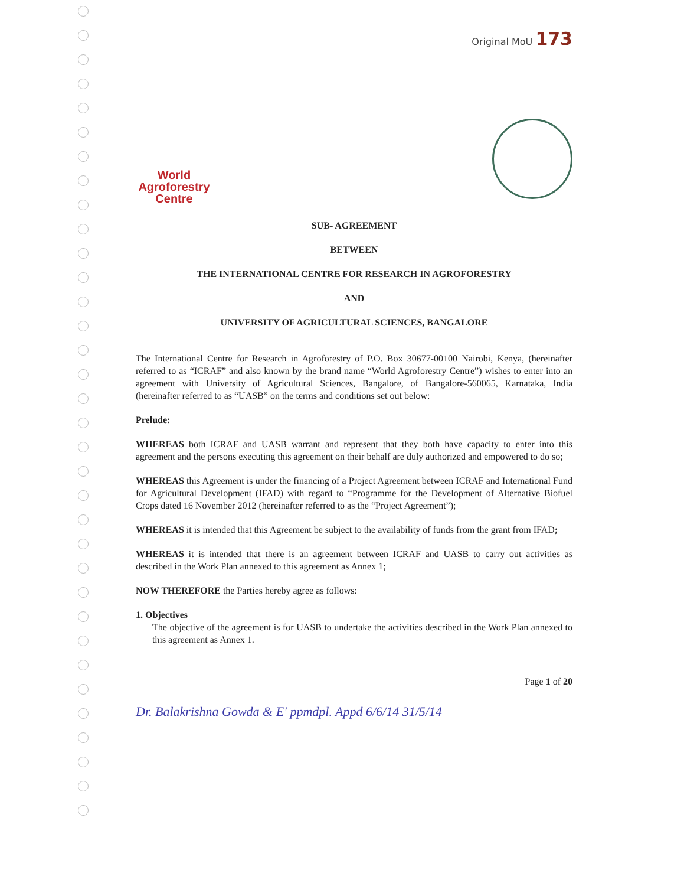Original MoU 173
World
Agroforestry
Centre
SUB- AGREEMENT
BETWEEN
THE INTERNATIONAL CENTRE FOR RESEARCH IN AGROFORESTRY
AND
UNIVERSITY OF AGRICULTURAL SCIENCES, BANGALORE
The International Centre for Research in Agroforestry of P.O. Box 30677-00100 Nairobi, Kenya, (hereinafter referred to as “ICRAF” and also known by the brand name “World Agroforestry Centre”) wishes to enter into an agreement with University of Agricultural Sciences, Bangalore, of Bangalore-560065, Karnataka, India (hereinafter referred to as “UASB” on the terms and conditions set out below:
Prelude:
WHEREAS both ICRAF and UASB warrant and represent that they both have capacity to enter into this agreement and the persons executing this agreement on their behalf are duly authorized and empowered to do so;
WHEREAS this Agreement is under the financing of a Project Agreement between ICRAF and International Fund for Agricultural Development (IFAD) with regard to “Programme for the Development of Alternative Biofuel Crops dated 16 November 2012 (hereinafter referred to as the “Project Agreement”);
WHEREAS it is intended that this Agreement be subject to the availability of funds from the grant from IFAD;
WHEREAS it is intended that there is an agreement between ICRAF and UASB to carry out activities as described in the Work Plan annexed to this agreement as Annex 1;
NOW THEREFORE the Parties hereby agree as follows:
1. Objectives
The objective of the agreement is for UASB to undertake the activities described in the Work Plan annexed to this agreement as Annex 1.
Page 1 of 20
Dr. Balakrishna Gowda & E' ppmdpl. Appd 6/6/14 31/5/14